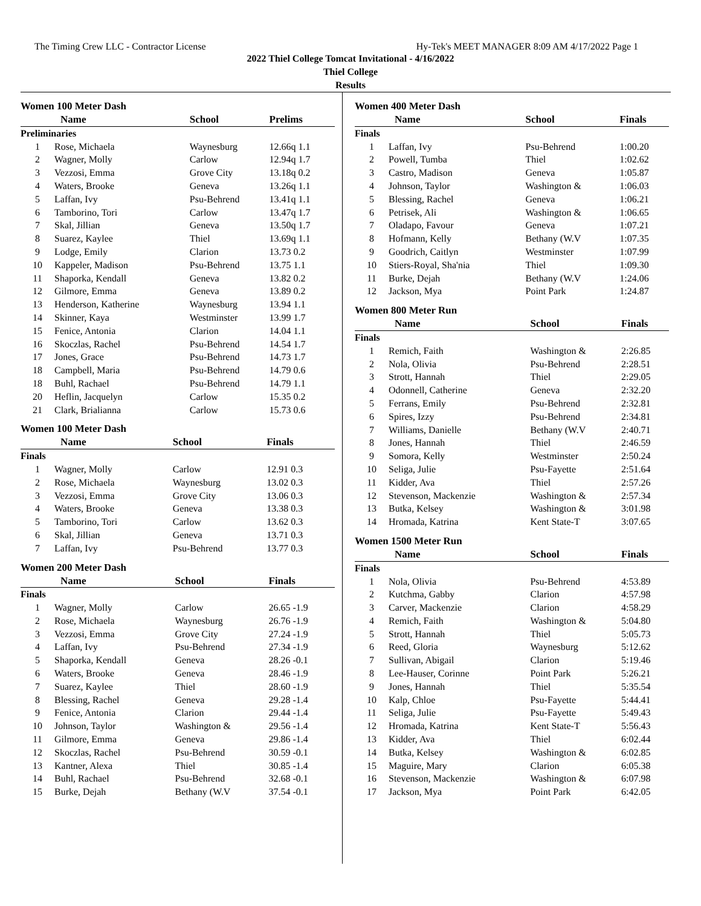The Timing Crew LLC - Contractor License Hy-Tek's MEET MANAGER 8:09 AM 4/17/2022 Page 1
2022 Thiel College Tomcat Invitational - 4/16/2022
Thiel College
Results
Women 100 Meter Dash
| | Name | School | Prelims |
| --- | --- | --- | --- |
| Preliminaries | | | |
| 1 | Rose, Michaela | Waynesburg | 12.66q 1.1 |
| 2 | Wagner, Molly | Carlow | 12.94q 1.7 |
| 3 | Vezzosi, Emma | Grove City | 13.18q 0.2 |
| 4 | Waters, Brooke | Geneva | 13.26q 1.1 |
| 5 | Laffan, Ivy | Psu-Behrend | 13.41q 1.1 |
| 6 | Tamborino, Tori | Carlow | 13.47q 1.7 |
| 7 | Skal, Jillian | Geneva | 13.50q 1.7 |
| 8 | Suarez, Kaylee | Thiel | 13.69q 1.1 |
| 9 | Lodge, Emily | Clarion | 13.73 0.2 |
| 10 | Kappeler, Madison | Psu-Behrend | 13.75 1.1 |
| 11 | Shaporka, Kendall | Geneva | 13.82 0.2 |
| 12 | Gilmore, Emma | Geneva | 13.89 0.2 |
| 13 | Henderson, Katherine | Waynesburg | 13.94 1.1 |
| 14 | Skinner, Kaya | Westminster | 13.99 1.7 |
| 15 | Fenice, Antonia | Clarion | 14.04 1.1 |
| 16 | Skoczlas, Rachel | Psu-Behrend | 14.54 1.7 |
| 17 | Jones, Grace | Psu-Behrend | 14.73 1.7 |
| 18 | Campbell, Maria | Psu-Behrend | 14.79 0.6 |
| 18 | Buhl, Rachael | Psu-Behrend | 14.79 1.1 |
| 20 | Heflin, Jacquelyn | Carlow | 15.35 0.2 |
| 21 | Clark, Brialianna | Carlow | 15.73 0.6 |
Women 100 Meter Dash
| | Name | School | Finals |
| --- | --- | --- | --- |
| Finals | | | |
| 1 | Wagner, Molly | Carlow | 12.91 0.3 |
| 2 | Rose, Michaela | Waynesburg | 13.02 0.3 |
| 3 | Vezzosi, Emma | Grove City | 13.06 0.3 |
| 4 | Waters, Brooke | Geneva | 13.38 0.3 |
| 5 | Tamborino, Tori | Carlow | 13.62 0.3 |
| 6 | Skal, Jillian | Geneva | 13.71 0.3 |
| 7 | Laffan, Ivy | Psu-Behrend | 13.77 0.3 |
Women 200 Meter Dash
| | Name | School | Finals |
| --- | --- | --- | --- |
| Finals | | | |
| 1 | Wagner, Molly | Carlow | 26.65 -1.9 |
| 2 | Rose, Michaela | Waynesburg | 26.76 -1.9 |
| 3 | Vezzosi, Emma | Grove City | 27.24 -1.9 |
| 4 | Laffan, Ivy | Psu-Behrend | 27.34 -1.9 |
| 5 | Shaporka, Kendall | Geneva | 28.26 -0.1 |
| 6 | Waters, Brooke | Geneva | 28.46 -1.9 |
| 7 | Suarez, Kaylee | Thiel | 28.60 -1.9 |
| 8 | Blessing, Rachel | Geneva | 29.28 -1.4 |
| 9 | Fenice, Antonia | Clarion | 29.44 -1.4 |
| 10 | Johnson, Taylor | Washington & | 29.56 -1.4 |
| 11 | Gilmore, Emma | Geneva | 29.86 -1.4 |
| 12 | Skoczlas, Rachel | Psu-Behrend | 30.59 -0.1 |
| 13 | Kantner, Alexa | Thiel | 30.85 -1.4 |
| 14 | Buhl, Rachael | Psu-Behrend | 32.68 -0.1 |
| 15 | Burke, Dejah | Bethany (W.V | 37.54 -0.1 |
Women 400 Meter Dash
| | Name | School | Finals |
| --- | --- | --- | --- |
| Finals | | | |
| 1 | Laffan, Ivy | Psu-Behrend | 1:00.20 |
| 2 | Powell, Tumba | Thiel | 1:02.62 |
| 3 | Castro, Madison | Geneva | 1:05.87 |
| 4 | Johnson, Taylor | Washington & | 1:06.03 |
| 5 | Blessing, Rachel | Geneva | 1:06.21 |
| 6 | Petrisek, Ali | Washington & | 1:06.65 |
| 7 | Oladapo, Favour | Geneva | 1:07.21 |
| 8 | Hofmann, Kelly | Bethany (W.V | 1:07.35 |
| 9 | Goodrich, Caitlyn | Westminster | 1:07.99 |
| 10 | Stiers-Royal, Sha'nia | Thiel | 1:09.30 |
| 11 | Burke, Dejah | Bethany (W.V | 1:24.06 |
| 12 | Jackson, Mya | Point Park | 1:24.87 |
Women 800 Meter Run
| | Name | School | Finals |
| --- | --- | --- | --- |
| Finals | | | |
| 1 | Remich, Faith | Washington & | 2:26.85 |
| 2 | Nola, Olivia | Psu-Behrend | 2:28.51 |
| 3 | Strott, Hannah | Thiel | 2:29.05 |
| 4 | Odonnell, Catherine | Geneva | 2:32.20 |
| 5 | Ferrans, Emily | Psu-Behrend | 2:32.81 |
| 6 | Spires, Izzy | Psu-Behrend | 2:34.81 |
| 7 | Williams, Danielle | Bethany (W.V | 2:40.71 |
| 8 | Jones, Hannah | Thiel | 2:46.59 |
| 9 | Somora, Kelly | Westminster | 2:50.24 |
| 10 | Seliga, Julie | Psu-Fayette | 2:51.64 |
| 11 | Kidder, Ava | Thiel | 2:57.26 |
| 12 | Stevenson, Mackenzie | Washington & | 2:57.34 |
| 13 | Butka, Kelsey | Washington & | 3:01.98 |
| 14 | Hromada, Katrina | Kent State-T | 3:07.65 |
Women 1500 Meter Run
| | Name | School | Finals |
| --- | --- | --- | --- |
| Finals | | | |
| 1 | Nola, Olivia | Psu-Behrend | 4:53.89 |
| 2 | Kutchma, Gabby | Clarion | 4:57.98 |
| 3 | Carver, Mackenzie | Clarion | 4:58.29 |
| 4 | Remich, Faith | Washington & | 5:04.80 |
| 5 | Strott, Hannah | Thiel | 5:05.73 |
| 6 | Reed, Gloria | Waynesburg | 5:12.62 |
| 7 | Sullivan, Abigail | Clarion | 5:19.46 |
| 8 | Lee-Hauser, Corinne | Point Park | 5:26.21 |
| 9 | Jones, Hannah | Thiel | 5:35.54 |
| 10 | Kalp, Chloe | Psu-Fayette | 5:44.41 |
| 11 | Seliga, Julie | Psu-Fayette | 5:49.43 |
| 12 | Hromada, Katrina | Kent State-T | 5:56.43 |
| 13 | Kidder, Ava | Thiel | 6:02.44 |
| 14 | Butka, Kelsey | Washington & | 6:02.85 |
| 15 | Maguire, Mary | Clarion | 6:05.38 |
| 16 | Stevenson, Mackenzie | Washington & | 6:07.98 |
| 17 | Jackson, Mya | Point Park | 6:42.05 |